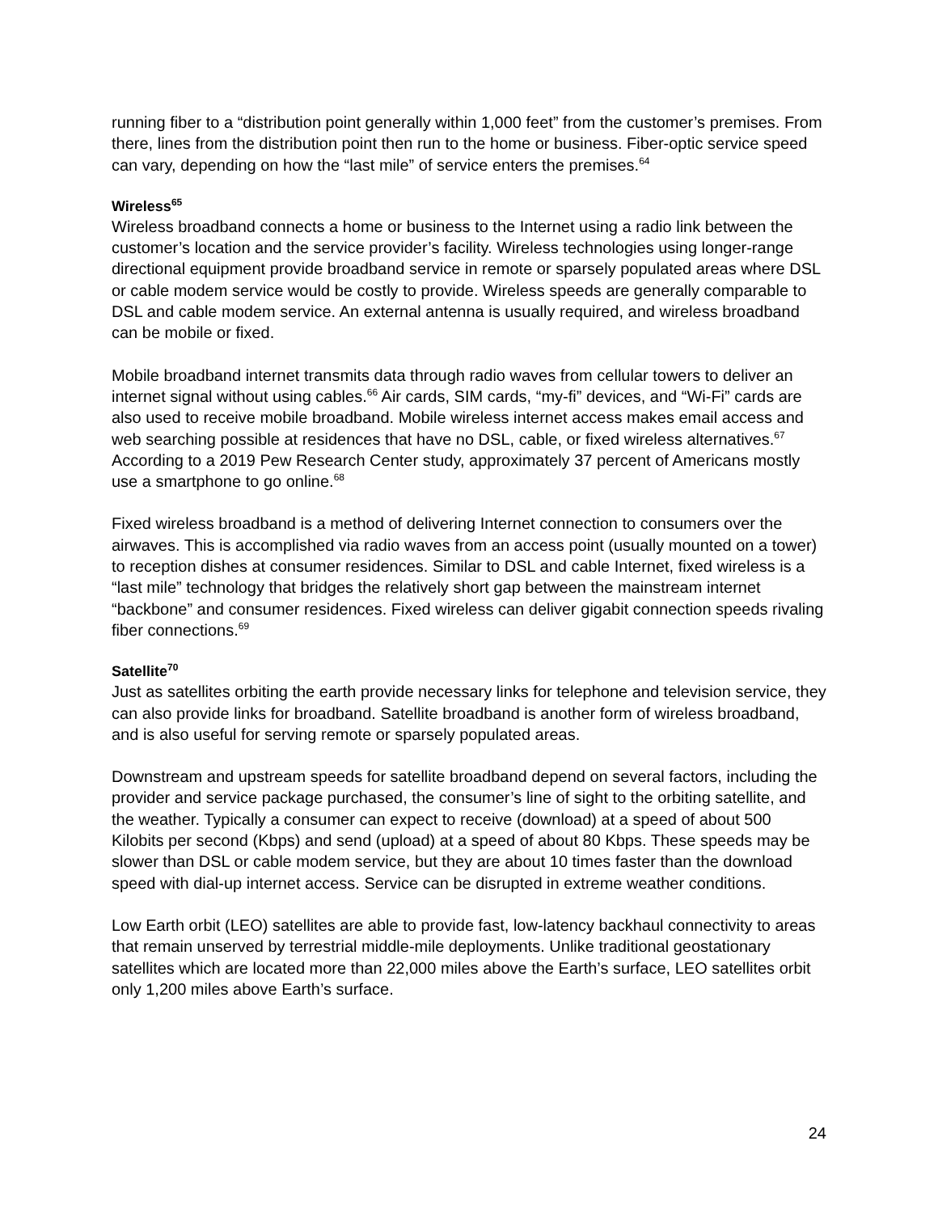running fiber to a “distribution point generally within 1,000 feet” from the customer’s premises. From there, lines from the distribution point then run to the home or business. Fiber-optic service speed can vary, depending on how the “last mile” of service enters the premises.<sup>64</sup>
Wireless<sup>65</sup>
Wireless broadband connects a home or business to the Internet using a radio link between the customer’s location and the service provider’s facility. Wireless technologies using longer-range directional equipment provide broadband service in remote or sparsely populated areas where DSL or cable modem service would be costly to provide. Wireless speeds are generally comparable to DSL and cable modem service. An external antenna is usually required, and wireless broadband can be mobile or fixed.
Mobile broadband internet transmits data through radio waves from cellular towers to deliver an internet signal without using cables.<sup>66</sup> Air cards, SIM cards, “my-fi” devices, and “Wi-Fi” cards are also used to receive mobile broadband. Mobile wireless internet access makes email access and web searching possible at residences that have no DSL, cable, or fixed wireless alternatives.<sup>67</sup> According to a 2019 Pew Research Center study, approximately 37 percent of Americans mostly use a smartphone to go online.<sup>68</sup>
Fixed wireless broadband is a method of delivering Internet connection to consumers over the airwaves. This is accomplished via radio waves from an access point (usually mounted on a tower) to reception dishes at consumer residences. Similar to DSL and cable Internet, fixed wireless is a “last mile” technology that bridges the relatively short gap between the mainstream internet “backbone” and consumer residences. Fixed wireless can deliver gigabit connection speeds rivaling fiber connections.<sup>69</sup>
Satellite<sup>70</sup>
Just as satellites orbiting the earth provide necessary links for telephone and television service, they can also provide links for broadband. Satellite broadband is another form of wireless broadband, and is also useful for serving remote or sparsely populated areas.
Downstream and upstream speeds for satellite broadband depend on several factors, including the provider and service package purchased, the consumer’s line of sight to the orbiting satellite, and the weather. Typically a consumer can expect to receive (download) at a speed of about 500 Kilobits per second (Kbps) and send (upload) at a speed of about 80 Kbps. These speeds may be slower than DSL or cable modem service, but they are about 10 times faster than the download speed with dial-up internet access. Service can be disrupted in extreme weather conditions.
Low Earth orbit (LEO) satellites are able to provide fast, low-latency backhaul connectivity to areas that remain unserved by terrestrial middle-mile deployments. Unlike traditional geostationary satellites which are located more than 22,000 miles above the Earth’s surface, LEO satellites orbit only 1,200 miles above Earth’s surface.
24